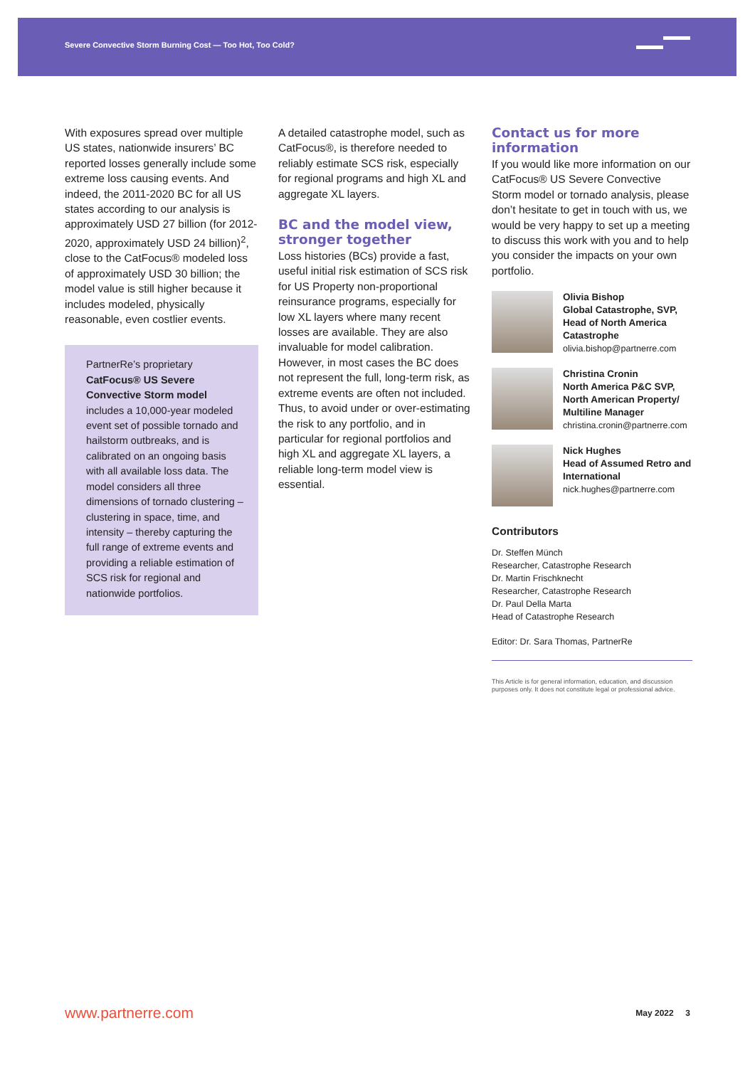Severe Convective Storm Burning Cost — Too Hot, Too Cold?
With exposures spread over multiple US states, nationwide insurers’ BC reported losses generally include some extreme loss causing events. And indeed, the 2011-2020 BC for all US states according to our analysis is approximately USD 27 billion (for 2012-2020, approximately USD 24 billion)<sup>2</sup>, close to the CatFocus® modeled loss of approximately USD 30 billion; the model value is still higher because it includes modeled, physically reasonable, even costlier events.
PartnerRe’s proprietary CatFocus® US Severe Convective Storm model includes a 10,000-year modeled event set of possible tornado and hailstorm outbreaks, and is calibrated on an ongoing basis with all available loss data. The model considers all three dimensions of tornado clustering – clustering in space, time, and intensity – thereby capturing the full range of extreme events and providing a reliable estimation of SCS risk for regional and nationwide portfolios.
A detailed catastrophe model, such as CatFocus®, is therefore needed to reliably estimate SCS risk, especially for regional programs and high XL and aggregate XL layers.
BC and the model view, stronger together
Loss histories (BCs) provide a fast, useful initial risk estimation of SCS risk for US Property non-proportional reinsurance programs, especially for low XL layers where many recent losses are available. They are also invaluable for model calibration. However, in most cases the BC does not represent the full, long-term risk, as extreme events are often not included. Thus, to avoid under or over-estimating the risk to any portfolio, and in particular for regional portfolios and high XL and aggregate XL layers, a reliable long-term model view is essential.
Contact us for more information
If you would like more information on our CatFocus® US Severe Convective Storm model or tornado analysis, please don’t hesitate to get in touch with us, we would be very happy to set up a meeting to discuss this work with you and to help you consider the impacts on your own portfolio.
Olivia Bishop
Global Catastrophe, SVP, Head of North America Catastrophe
olivia.bishop@partnerre.com
Christina Cronin
North America P&C SVP, North American Property/ Multiline Manager
christina.cronin@partnerre.com
Nick Hughes
Head of Assumed Retro and International
nick.hughes@partnerre.com
Contributors
Dr. Steffen Münch
Researcher, Catastrophe Research
Dr. Martin Frischknecht
Researcher, Catastrophe Research
Dr. Paul Della Marta
Head of Catastrophe Research
Editor: Dr. Sara Thomas, PartnerRe
This Article is for general information, education, and discussion purposes only. It does not constitute legal or professional advice.
www.partnerre.com May 2022 3